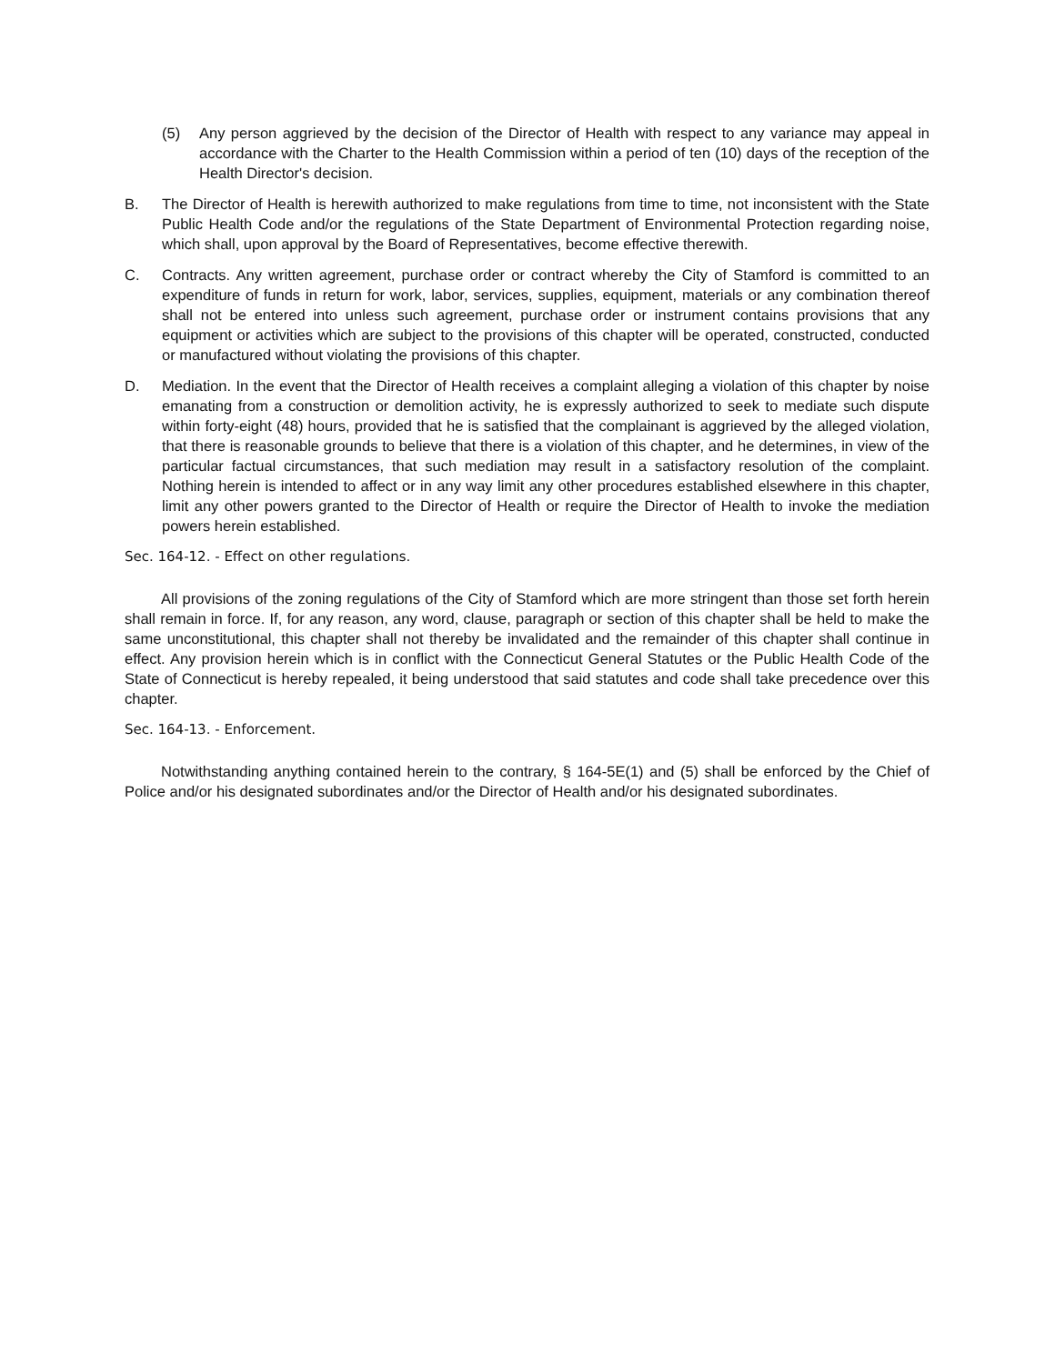(5) Any person aggrieved by the decision of the Director of Health with respect to any variance may appeal in accordance with the Charter to the Health Commission within a period of ten (10) days of the reception of the Health Director's decision.
B. The Director of Health is herewith authorized to make regulations from time to time, not inconsistent with the State Public Health Code and/or the regulations of the State Department of Environmental Protection regarding noise, which shall, upon approval by the Board of Representatives, become effective therewith.
C. Contracts. Any written agreement, purchase order or contract whereby the City of Stamford is committed to an expenditure of funds in return for work, labor, services, supplies, equipment, materials or any combination thereof shall not be entered into unless such agreement, purchase order or instrument contains provisions that any equipment or activities which are subject to the provisions of this chapter will be operated, constructed, conducted or manufactured without violating the provisions of this chapter.
D. Mediation. In the event that the Director of Health receives a complaint alleging a violation of this chapter by noise emanating from a construction or demolition activity, he is expressly authorized to seek to mediate such dispute within forty-eight (48) hours, provided that he is satisfied that the complainant is aggrieved by the alleged violation, that there is reasonable grounds to believe that there is a violation of this chapter, and he determines, in view of the particular factual circumstances, that such mediation may result in a satisfactory resolution of the complaint. Nothing herein is intended to affect or in any way limit any other procedures established elsewhere in this chapter, limit any other powers granted to the Director of Health or require the Director of Health to invoke the mediation powers herein established.
Sec. 164-12. - Effect on other regulations.
All provisions of the zoning regulations of the City of Stamford which are more stringent than those set forth herein shall remain in force. If, for any reason, any word, clause, paragraph or section of this chapter shall be held to make the same unconstitutional, this chapter shall not thereby be invalidated and the remainder of this chapter shall continue in effect. Any provision herein which is in conflict with the Connecticut General Statutes or the Public Health Code of the State of Connecticut is hereby repealed, it being understood that said statutes and code shall take precedence over this chapter.
Sec. 164-13. - Enforcement.
Notwithstanding anything contained herein to the contrary, § 164-5E(1) and (5) shall be enforced by the Chief of Police and/or his designated subordinates and/or the Director of Health and/or his designated subordinates.